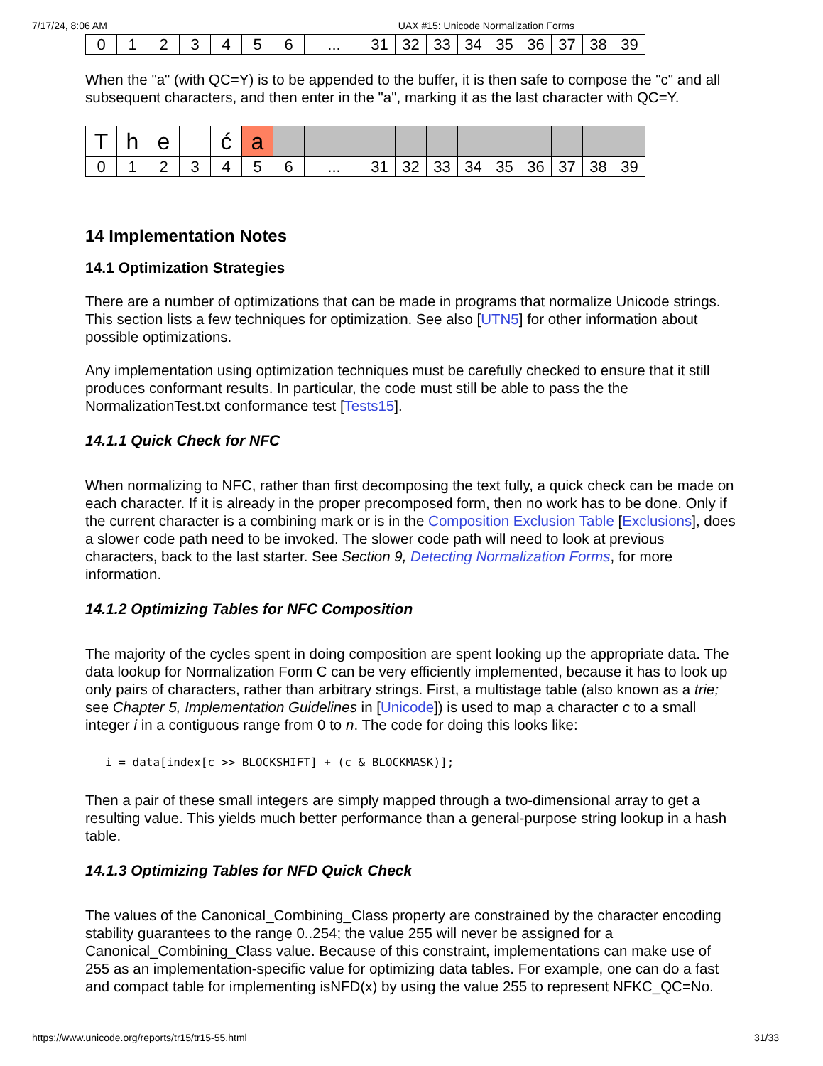7/17/24, 8:06 AM UAX #15: Unicode Normalization Forms
| 0 | 1 | 2 | 3 | 4 | 5 | 6 | ... | 31 | 32 | 33 | 34 | 35 | 36 | 37 | 38 | 39 |
When the "a" (with QC=Y) is to be appended to the buffer, it is then safe to compose the "c" and all subsequent characters, and then enter in the "a", marking it as the last character with QC=Y.
| T | h | e | | ć | a | | | | | | | | | | | |
| 0 | 1 | 2 | 3 | 4 | 5 | 6 | ... | 31 | 32 | 33 | 34 | 35 | 36 | 37 | 38 | 39 |
14 Implementation Notes
14.1 Optimization Strategies
There are a number of optimizations that can be made in programs that normalize Unicode strings. This section lists a few techniques for optimization. See also [UTN5] for other information about possible optimizations.
Any implementation using optimization techniques must be carefully checked to ensure that it still produces conformant results. In particular, the code must still be able to pass the the NormalizationTest.txt conformance test [Tests15].
14.1.1 Quick Check for NFC
When normalizing to NFC, rather than first decomposing the text fully, a quick check can be made on each character. If it is already in the proper precomposed form, then no work has to be done. Only if the current character is a combining mark or is in the Composition Exclusion Table [Exclusions], does a slower code path need to be invoked. The slower code path will need to look at previous characters, back to the last starter. See Section 9, Detecting Normalization Forms, for more information.
14.1.2 Optimizing Tables for NFC Composition
The majority of the cycles spent in doing composition are spent looking up the appropriate data. The data lookup for Normalization Form C can be very efficiently implemented, because it has to look up only pairs of characters, rather than arbitrary strings. First, a multistage table (also known as a trie; see Chapter 5, Implementation Guidelines in [Unicode]) is used to map a character c to a small integer i in a contiguous range from 0 to n. The code for doing this looks like:
i = data[index[c >> BLOCKSHIFT] + (c & BLOCKMASK)];
Then a pair of these small integers are simply mapped through a two-dimensional array to get a resulting value. This yields much better performance than a general-purpose string lookup in a hash table.
14.1.3 Optimizing Tables for NFD Quick Check
The values of the Canonical_Combining_Class property are constrained by the character encoding stability guarantees to the range 0..254; the value 255 will never be assigned for a Canonical_Combining_Class value. Because of this constraint, implementations can make use of 255 as an implementation-specific value for optimizing data tables. For example, one can do a fast and compact table for implementing isNFD(x) by using the value 255 to represent NFKC_QC=No.
https://www.unicode.org/reports/tr15/tr15-55.html 31/33